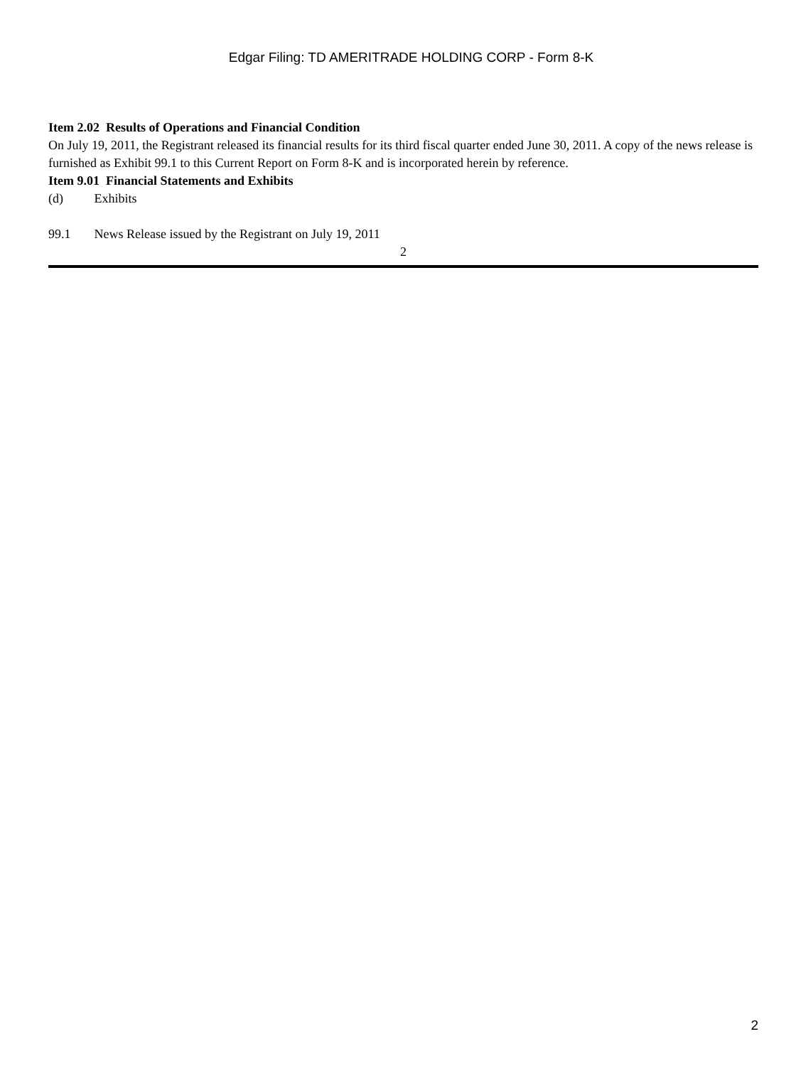Edgar Filing: TD AMERITRADE HOLDING CORP - Form 8-K
Item 2.02 Results of Operations and Financial Condition
On July 19, 2011, the Registrant released its financial results for its third fiscal quarter ended June 30, 2011. A copy of the news release is furnished as Exhibit 99.1 to this Current Report on Form 8-K and is incorporated herein by reference.
Item 9.01 Financial Statements and Exhibits
(d) Exhibits
99.1 News Release issued by the Registrant on July 19, 2011
2
2